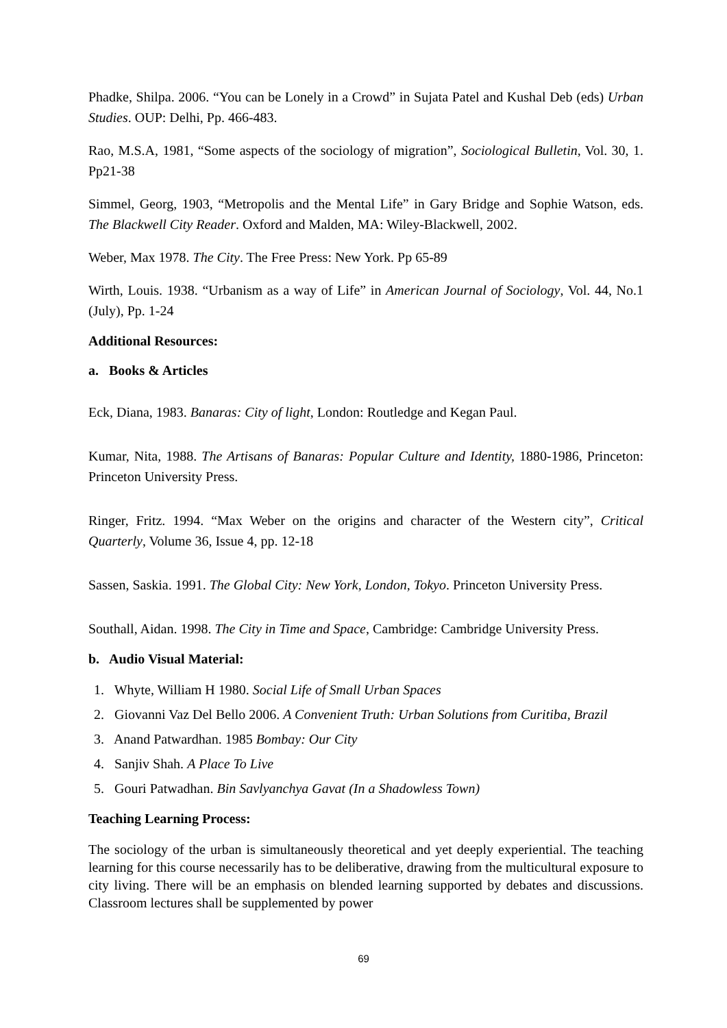Phadke, Shilpa. 2006. “You can be Lonely in a Crowd” in Sujata Patel and Kushal Deb (eds) Urban Studies. OUP: Delhi, Pp. 466-483.
Rao, M.S.A, 1981, “Some aspects of the sociology of migration”, Sociological Bulletin, Vol. 30, 1. Pp21-38
Simmel, Georg, 1903, “Metropolis and the Mental Life” in Gary Bridge and Sophie Watson, eds. The Blackwell City Reader. Oxford and Malden, MA: Wiley-Blackwell, 2002.
Weber, Max 1978. The City. The Free Press: New York. Pp 65-89
Wirth, Louis. 1938. “Urbanism as a way of Life” in American Journal of Sociology, Vol. 44, No.1 (July), Pp. 1-24
Additional Resources:
a. Books & Articles
Eck, Diana, 1983. Banaras: City of light, London: Routledge and Kegan Paul.
Kumar, Nita, 1988. The Artisans of Banaras: Popular Culture and Identity, 1880-1986, Princeton: Princeton University Press.
Ringer, Fritz. 1994. “Max Weber on the origins and character of the Western city”, Critical Quarterly, Volume 36, Issue 4, pp. 12-18
Sassen, Saskia. 1991. The Global City: New York, London, Tokyo. Princeton University Press.
Southall, Aidan. 1998. The City in Time and Space, Cambridge: Cambridge University Press.
b. Audio Visual Material:
1. Whyte, William H 1980. Social Life of Small Urban Spaces
2. Giovanni Vaz Del Bello 2006. A Convenient Truth: Urban Solutions from Curitiba, Brazil
3. Anand Patwardhan. 1985 Bombay: Our City
4. Sanjiv Shah. A Place To Live
5. Gouri Patwadhan. Bin Savlyanchya Gavat (In a Shadowless Town)
Teaching Learning Process:
The sociology of the urban is simultaneously theoretical and yet deeply experiential. The teaching learning for this course necessarily has to be deliberative, drawing from the multicultural exposure to city living. There will be an emphasis on blended learning supported by debates and discussions. Classroom lectures shall be supplemented by power
69